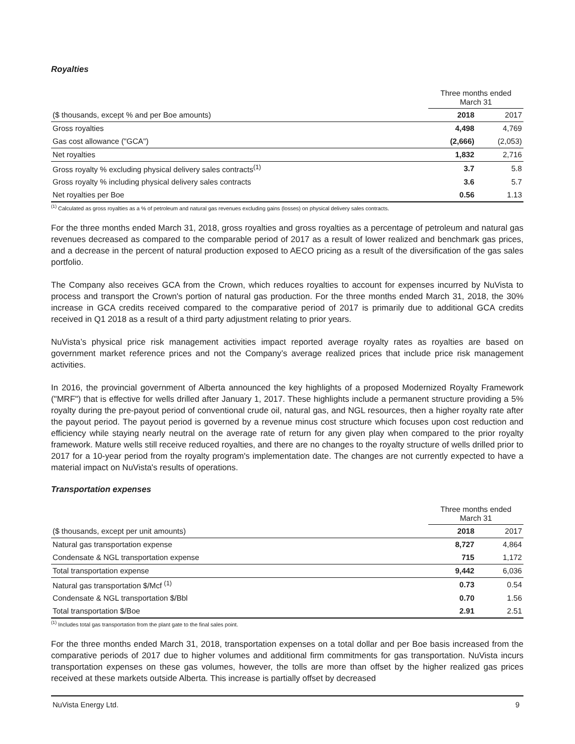Royalties
| | Three months ended March 31 | |
| ($ thousands, except % and per Boe amounts) | 2018 | 2017 |
| Gross royalties | 4,498 | 4,769 |
| Gas cost allowance ("GCA") | (2,666) | (2,053) |
| Net royalties | 1,832 | 2,716 |
| Gross royalty % excluding physical delivery sales contracts<sup>(1)</sup> | 3.7 | 5.8 |
| Gross royalty % including physical delivery sales contracts | 3.6 | 5.7 |
| Net royalties per Boe | 0.56 | 1.13 |
<sup>(1)</sup> Calculated as gross royalties as a % of petroleum and natural gas revenues excluding gains (losses) on physical delivery sales contracts.
For the three months ended March 31, 2018, gross royalties and gross royalties as a percentage of petroleum and natural gas revenues decreased as compared to the comparable period of 2017 as a result of lower realized and benchmark gas prices, and a decrease in the percent of natural production exposed to AECO pricing as a result of the diversification of the gas sales portfolio.
The Company also receives GCA from the Crown, which reduces royalties to account for expenses incurred by NuVista to process and transport the Crown's portion of natural gas production. For the three months ended March 31, 2018, the 30% increase in GCA credits received compared to the comparative period of 2017 is primarily due to additional GCA credits received in Q1 2018 as a result of a third party adjustment relating to prior years.
NuVista’s physical price risk management activities impact reported average royalty rates as royalties are based on government market reference prices and not the Company’s average realized prices that include price risk management activities.
In 2016, the provincial government of Alberta announced the key highlights of a proposed Modernized Royalty Framework ("MRF") that is effective for wells drilled after January 1, 2017. These highlights include a permanent structure providing a 5% royalty during the pre-payout period of conventional crude oil, natural gas, and NGL resources, then a higher royalty rate after the payout period. The payout period is governed by a revenue minus cost structure which focuses upon cost reduction and efficiency while staying nearly neutral on the average rate of return for any given play when compared to the prior royalty framework. Mature wells still receive reduced royalties, and there are no changes to the royalty structure of wells drilled prior to 2017 for a 10-year period from the royalty program's implementation date. The changes are not currently expected to have a material impact on NuVista's results of operations.
Transportation expenses
| | Three months ended March 31 | |
| ($ thousands, except per unit amounts) | 2018 | 2017 |
| Natural gas transportation expense | 8,727 | 4,864 |
| Condensate & NGL transportation expense | 715 | 1,172 |
| Total transportation expense | 9,442 | 6,036 |
| Natural gas transportation $/Mcf <sup>(1)</sup> | 0.73 | 0.54 |
| Condensate & NGL transportation $/Bbl | 0.70 | 1.56 |
| Total transportation $/Boe | 2.91 | 2.51 |
<sup>(1)</sup> Includes total gas transportation from the plant gate to the final sales point.
For the three months ended March 31, 2018, transportation expenses on a total dollar and per Boe basis increased from the comparative periods of 2017 due to higher volumes and additional firm commitments for gas transportation. NuVista incurs transportation expenses on these gas volumes, however, the tolls are more than offset by the higher realized gas prices received at these markets outside Alberta. This increase is partially offset by decreased
NuVista Energy Ltd. 9